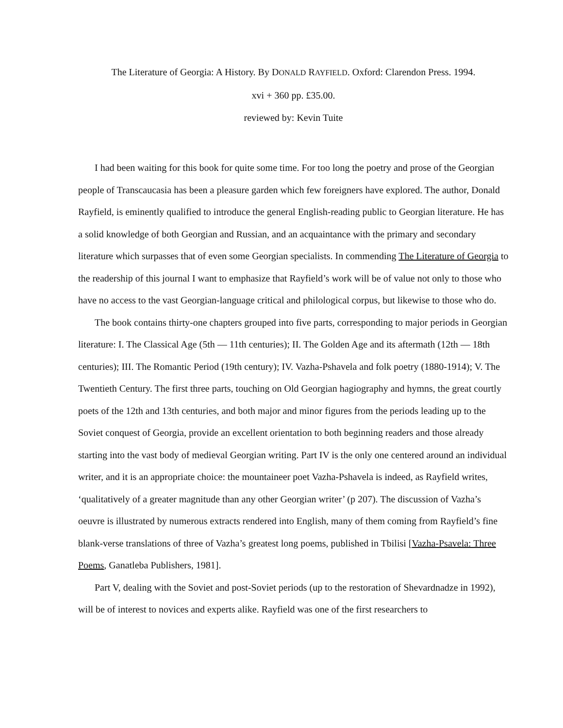The Literature of Georgia: A History. By DONALD RAYFIELD. Oxford: Clarendon Press. 1994.
xvi + 360 pp. £35.00.
reviewed by: Kevin Tuite
I had been waiting for this book for quite some time. For too long the poetry and prose of the Georgian people of Transcaucasia has been a pleasure garden which few foreigners have explored. The author, Donald Rayfield, is eminently qualified to introduce the general English-reading public to Georgian literature. He has a solid knowledge of both Georgian and Russian, and an acquaintance with the primary and secondary literature which surpasses that of even some Georgian specialists. In commending The Literature of Georgia to the readership of this journal I want to emphasize that Rayfield’s work will be of value not only to those who have no access to the vast Georgian-language critical and philological corpus, but likewise to those who do.
The book contains thirty-one chapters grouped into five parts, corresponding to major periods in Georgian literature: I. The Classical Age (5th — 11th centuries); II. The Golden Age and its aftermath (12th — 18th centuries); III. The Romantic Period (19th century); IV. Vazha-Pshavela and folk poetry (1880-1914); V. The Twentieth Century. The first three parts, touching on Old Georgian hagiography and hymns, the great courtly poets of the 12th and 13th centuries, and both major and minor figures from the periods leading up to the Soviet conquest of Georgia, provide an excellent orientation to both beginning readers and those already starting into the vast body of medieval Georgian writing. Part IV is the only one centered around an individual writer, and it is an appropriate choice: the mountaineer poet Vazha-Pshavela is indeed, as Rayfield writes, ‘qualitatively of a greater magnitude than any other Georgian writer’ (p 207). The discussion of Vazha’s oeuvre is illustrated by numerous extracts rendered into English, many of them coming from Rayfield’s fine blank-verse translations of three of Vazha’s greatest long poems, published in Tbilisi [Vazha-Psavela: Three Poems, Ganatleba Publishers, 1981].
Part V, dealing with the Soviet and post-Soviet periods (up to the restoration of Shevardnadze in 1992), will be of interest to novices and experts alike. Rayfield was one of the first researchers to